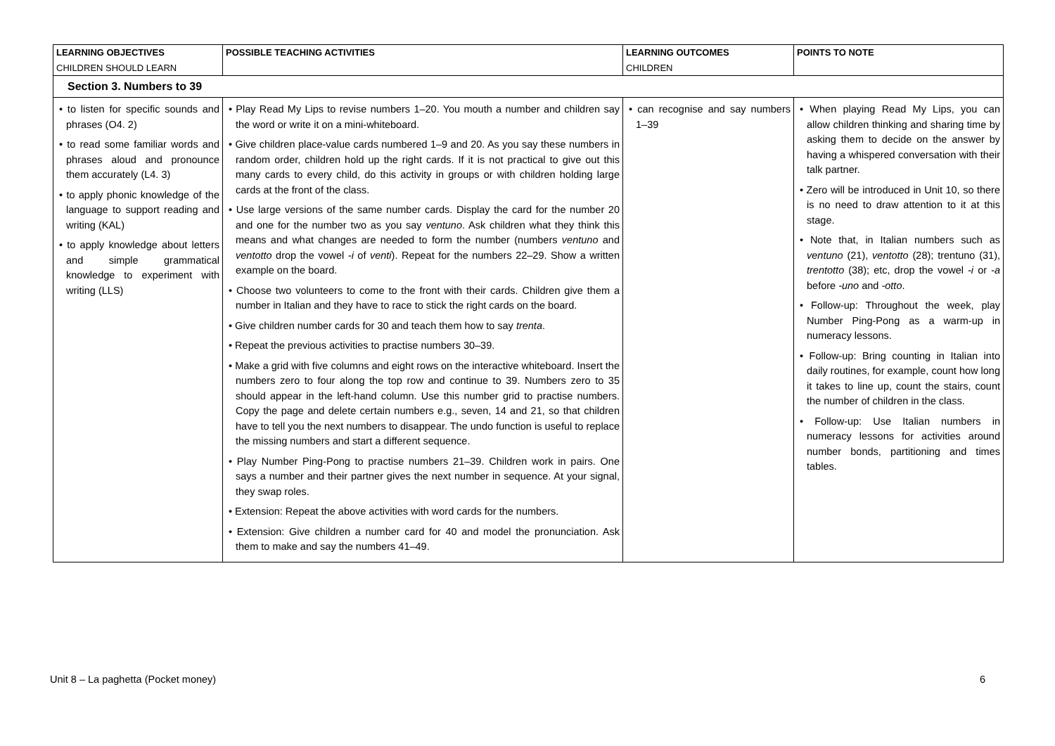| LEARNING OBJECTIVES CHILDREN SHOULD LEARN | POSSIBLE TEACHING ACTIVITIES | LEARNING OUTCOMES CHILDREN | POINTS TO NOTE |
| --- | --- | --- | --- |
| Section 3. Numbers to 39 | | | |
| • to listen for specific sounds and phrases (O4. 2) • to read some familiar words and phrases aloud and pronounce them accurately (L4. 3) • to apply phonic knowledge of the language to support reading and writing (KAL) • to apply knowledge about letters and simple grammatical knowledge to experiment with writing (LLS) | • Play Read My Lips to revise numbers 1–20. You mouth a number and children say the word or write it on a mini-whiteboard. • Give children place-value cards numbered 1–9 and 20. As you say these numbers in random order, children hold up the right cards. If it is not practical to give out this many cards to every child, do this activity in groups or with children holding large cards at the front of the class. • Use large versions of the same number cards. Display the card for the number 20 and one for the number two as you say ventuno . Ask children what they think this means and what changes are needed to form the number (numbers ventuno and ventotto drop the vowel -i of venti ). Repeat for the numbers 22–29. Show a written example on the board. • Choose two volunteers to come to the front with their cards. Children give them a number in Italian and they have to race to stick the right cards on the board. • Give children number cards for 30 and teach them how to say trenta . • Repeat the previous activities to practise numbers 30–39. • Make a grid with five columns and eight rows on the interactive whiteboard. Insert the numbers zero to four along the top row and continue to 39. Numbers zero to 35 should appear in the left-hand column. Use this number grid to practise numbers. Copy the page and delete certain numbers e.g., seven, 14 and 21, so that children have to tell you the next numbers to disappear. The undo function is useful to replace the missing numbers and start a different sequence. • Play Number Ping-Pong to practise numbers 21–39. Children work in pairs. One says a number and their partner gives the next number in sequence. At your signal, they swap roles. • Extension: Repeat the above activities with word cards for the numbers. • Extension: Give children a number card for 40 and model the pronunciation. Ask them to make and say the numbers 41–49. | • can recognise and say numbers 1–39 | • When playing Read My Lips, you can allow children thinking and sharing time by asking them to decide on the answer by having a whispered conversation with their talk partner. • Zero will be introduced in Unit 10, so there is no need to draw attention to it at this stage. • Note that, in Italian numbers such as ventuno (21), ventotto (28); trentuno (31), trentotto (38); etc, drop the vowel -i or -a before -uno and -otto . • Follow-up: Throughout the week, play Number Ping-Pong as a warm-up in numeracy lessons. • Follow-up: Bring counting in Italian into daily routines, for example, count how long it takes to line up, count the stairs, count the number of children in the class. • Follow-up: Use Italian numbers in numeracy lessons for activities around number bonds, partitioning and times tables. |
Unit 8 – La paghetta (Pocket money) 6